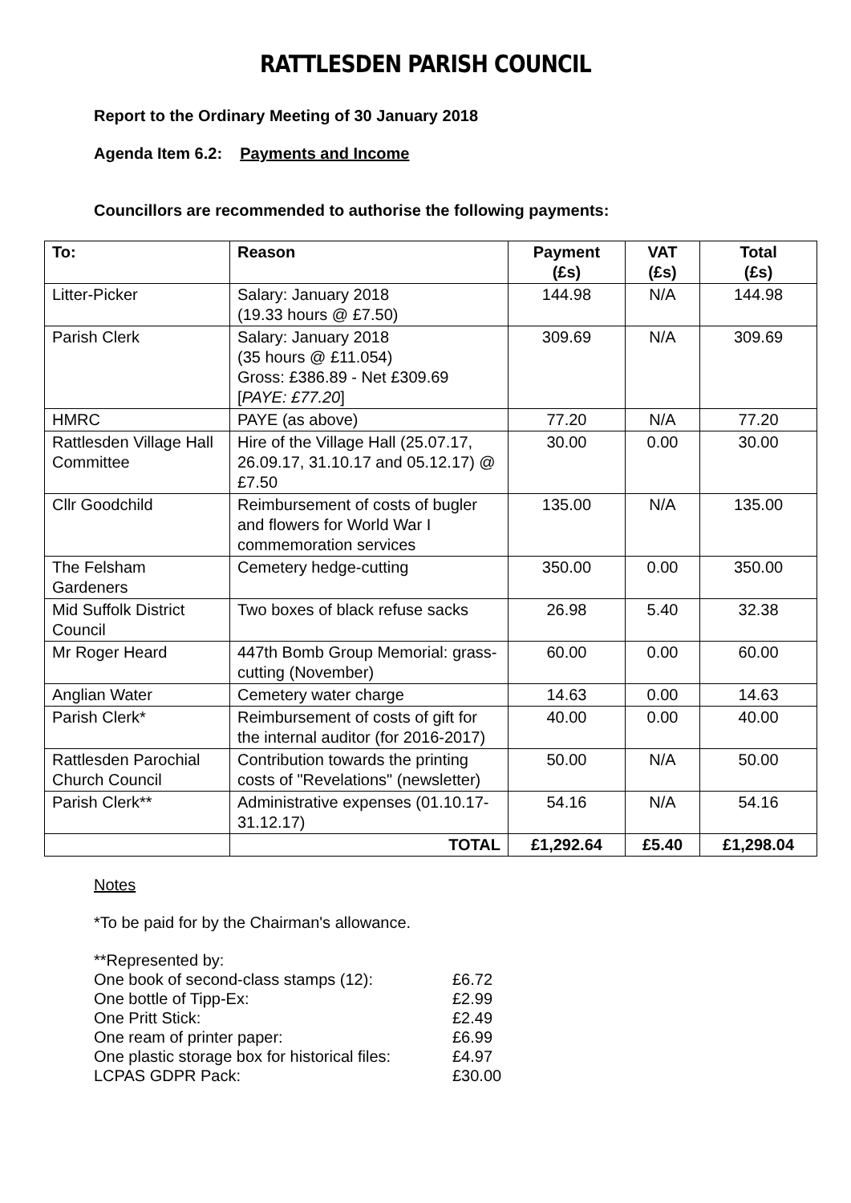RATTLESDEN PARISH COUNCIL
Report to the Ordinary Meeting of 30 January 2018
Agenda Item 6.2: Payments and Income
Councillors are recommended to authorise the following payments:
| To: | Reason | Payment (£s) | VAT (£s) | Total (£s) |
| --- | --- | --- | --- | --- |
| Litter-Picker | Salary: January 2018 (19.33 hours @ £7.50) | 144.98 | N/A | 144.98 |
| Parish Clerk | Salary: January 2018 (35 hours @ £11.054) Gross: £386.89 - Net £309.69 [ PAYE: £77.20 ] | 309.69 | N/A | 309.69 |
| HMRC | PAYE (as above) | 77.20 | N/A | 77.20 |
| Rattlesden Village Hall Committee | Hire of the Village Hall (25.07.17, 26.09.17, 31.10.17 and 05.12.17) @ £7.50 | 30.00 | 0.00 | 30.00 |
| Cllr Goodchild | Reimbursement of costs of bugler and flowers for World War I commemoration services | 135.00 | N/A | 135.00 |
| The Felsham Gardeners | Cemetery hedge-cutting | 350.00 | 0.00 | 350.00 |
| Mid Suffolk District Council | Two boxes of black refuse sacks | 26.98 | 5.40 | 32.38 |
| Mr Roger Heard | 447th Bomb Group Memorial: grass-cutting (November) | 60.00 | 0.00 | 60.00 |
| Anglian Water | Cemetery water charge | 14.63 | 0.00 | 14.63 |
| Parish Clerk* | Reimbursement of costs of gift for the internal auditor (for 2016-2017) | 40.00 | 0.00 | 40.00 |
| Rattlesden Parochial Church Council | Contribution towards the printing costs of "Revelations" (newsletter) | 50.00 | N/A | 50.00 |
| Parish Clerk** | Administrative expenses (01.10.17-31.12.17) | 54.16 | N/A | 54.16 |
| | TOTAL | £1,292.64 | £5.40 | £1,298.04 |
Notes
*To be paid for by the Chairman's allowance.
**Represented by:
| One book of second-class stamps (12): | £6.72 |
| One bottle of Tipp-Ex: | £2.99 |
| One Pritt Stick: | £2.49 |
| One ream of printer paper: | £6.99 |
| One plastic storage box for historical files: | £4.97 |
| LCPAS GDPR Pack: | £30.00 |